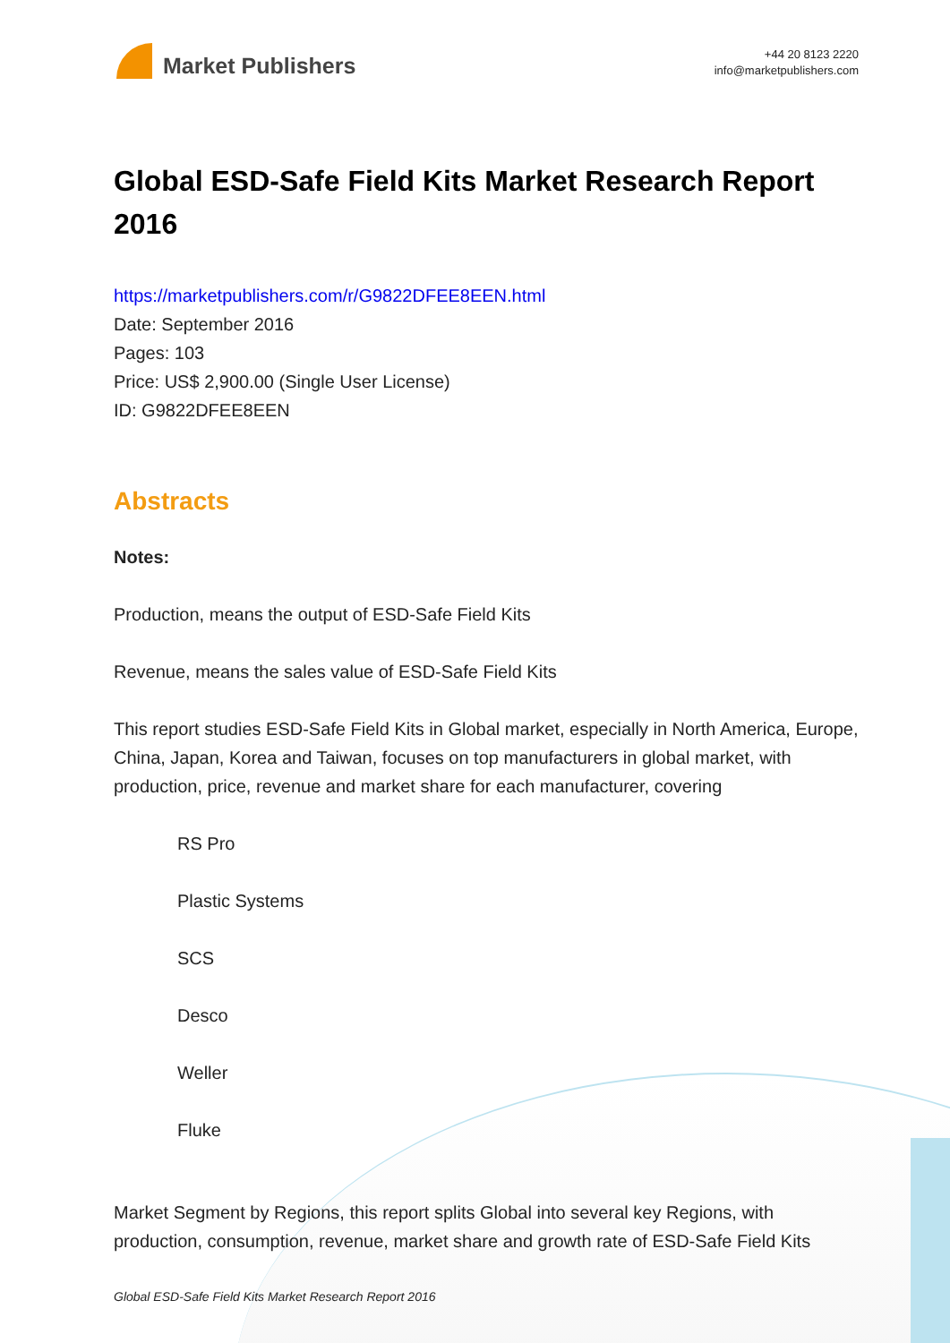Market Publishers
+44 20 8123 2220
info@marketpublishers.com
Global ESD-Safe Field Kits Market Research Report 2016
https://marketpublishers.com/r/G9822DFEE8EEN.html
Date: September 2016
Pages: 103
Price: US$ 2,900.00 (Single User License)
ID: G9822DFEE8EEN
Abstracts
Notes:
Production, means the output of ESD-Safe Field Kits
Revenue, means the sales value of ESD-Safe Field Kits
This report studies ESD-Safe Field Kits in Global market, especially in North America, Europe, China, Japan, Korea and Taiwan, focuses on top manufacturers in global market, with production, price, revenue and market share for each manufacturer, covering
RS Pro
Plastic Systems
SCS
Desco
Weller
Fluke
Market Segment by Regions, this report splits Global into several key Regions, with production, consumption, revenue, market share and growth rate of ESD-Safe Field Kits
Global ESD-Safe Field Kits Market Research Report 2016